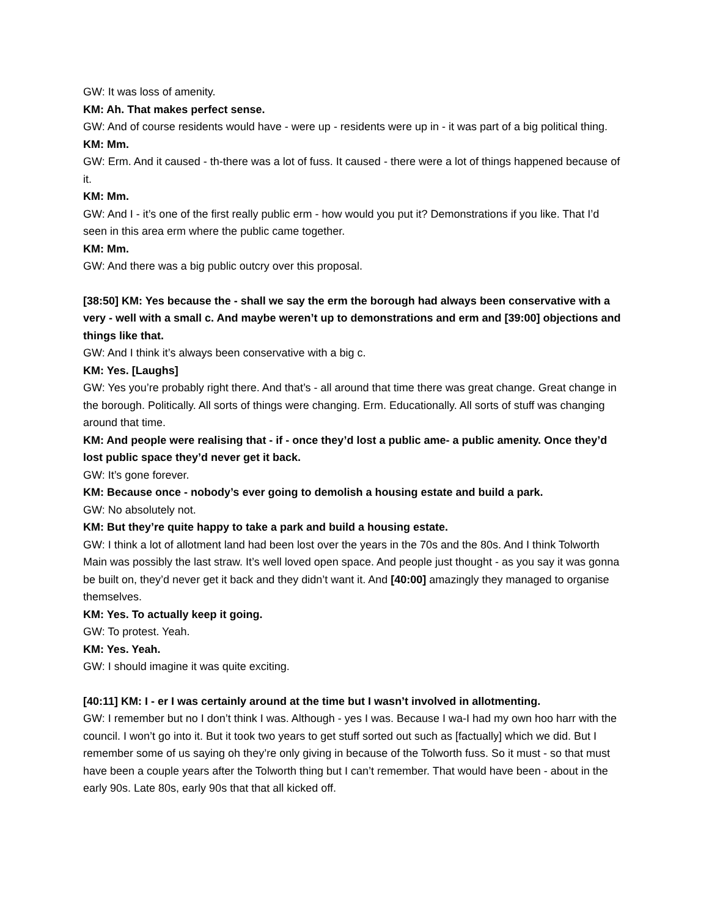GW: It was loss of amenity.
KM: Ah. That makes perfect sense.
GW: And of course residents would have - were up - residents were up in - it was part of a big political thing.
KM: Mm.
GW: Erm. And it caused - th-there was a lot of fuss. It caused - there were a lot of things happened because of it.
KM: Mm.
GW: And I - it’s one of the first really public erm - how would you put it? Demonstrations if you like. That I’d seen in this area erm where the public came together.
KM: Mm.
GW: And there was a big public outcry over this proposal.
[38:50] KM: Yes because the - shall we say the erm the borough had always been conservative with a very - well with a small c. And maybe weren’t up to demonstrations and erm and [39:00] objections and things like that.
GW: And I think it’s always been conservative with a big c.
KM: Yes. [Laughs]
GW: Yes you’re probably right there. And that’s - all around that time there was great change. Great change in the borough. Politically. All sorts of things were changing. Erm. Educationally. All sorts of stuff was changing around that time.
KM: And people were realising that - if - once they’d lost a public ame- a public amenity. Once they’d lost public space they’d never get it back.
GW: It’s gone forever.
KM: Because once - nobody’s ever going to demolish a housing estate and build a park.
GW: No absolutely not.
KM: But they’re quite happy to take a park and build a housing estate.
GW: I think a lot of allotment land had been lost over the years in the 70s and the 80s. And I think Tolworth Main was possibly the last straw. It’s well loved open space. And people just thought - as you say it was gonna be built on, they’d never get it back and they didn’t want it. And [40:00] amazingly they managed to organise themselves.
KM: Yes. To actually keep it going.
GW: To protest. Yeah.
KM: Yes. Yeah.
GW: I should imagine it was quite exciting.
[40:11] KM: I - er I was certainly around at the time but I wasn’t involved in allotmenting.
GW: I remember but no I don’t think I was. Although - yes I was. Because I wa-I had my own hoo harr with the council. I won’t go into it. But it took two years to get stuff sorted out such as [factually] which we did. But I remember some of us saying oh they’re only giving in because of the Tolworth fuss. So it must - so that must have been a couple years after the Tolworth thing but I can’t remember. That would have been - about in the early 90s. Late 80s, early 90s that that all kicked off.